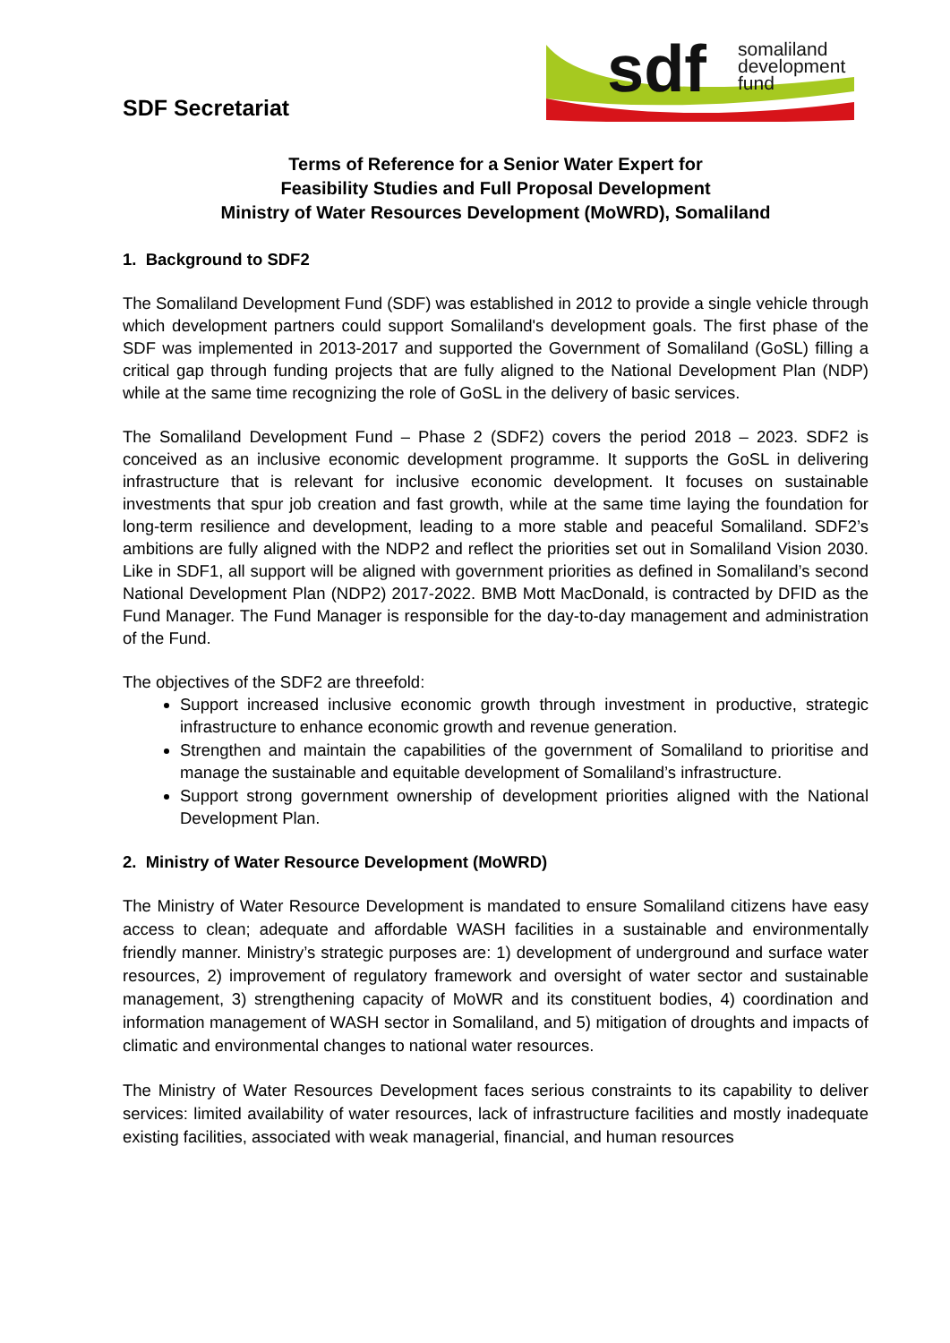SDF Secretariat
sdf
somaliland
development
fund
Terms of Reference for a Senior Water Expert for
Feasibility Studies and Full Proposal Development
Ministry of Water Resources Development (MoWRD), Somaliland
1. Background to SDF2
The Somaliland Development Fund (SDF) was established in 2012 to provide a single vehicle through which development partners could support Somaliland's development goals. The first phase of the SDF was implemented in 2013-2017 and supported the Government of Somaliland (GoSL) filling a critical gap through funding projects that are fully aligned to the National Development Plan (NDP) while at the same time recognizing the role of GoSL in the delivery of basic services.
The Somaliland Development Fund – Phase 2 (SDF2) covers the period 2018 – 2023. SDF2 is conceived as an inclusive economic development programme. It supports the GoSL in delivering infrastructure that is relevant for inclusive economic development. It focuses on sustainable investments that spur job creation and fast growth, while at the same time laying the foundation for long-term resilience and development, leading to a more stable and peaceful Somaliland. SDF2’s ambitions are fully aligned with the NDP2 and reflect the priorities set out in Somaliland Vision 2030. Like in SDF1, all support will be aligned with government priorities as defined in Somaliland’s second National Development Plan (NDP2) 2017-2022. BMB Mott MacDonald, is contracted by DFID as the Fund Manager. The Fund Manager is responsible for the day-to-day management and administration of the Fund.
The objectives of the SDF2 are threefold:
Support increased inclusive economic growth through investment in productive, strategic infrastructure to enhance economic growth and revenue generation.
Strengthen and maintain the capabilities of the government of Somaliland to prioritise and manage the sustainable and equitable development of Somaliland’s infrastructure.
Support strong government ownership of development priorities aligned with the National Development Plan.
2. Ministry of Water Resource Development (MoWRD)
The Ministry of Water Resource Development is mandated to ensure Somaliland citizens have easy access to clean; adequate and affordable WASH facilities in a sustainable and environmentally friendly manner. Ministry’s strategic purposes are: 1) development of underground and surface water resources, 2) improvement of regulatory framework and oversight of water sector and sustainable management, 3) strengthening capacity of MoWR and its constituent bodies, 4) coordination and information management of WASH sector in Somaliland, and 5) mitigation of droughts and impacts of climatic and environmental changes to national water resources.
The Ministry of Water Resources Development faces serious constraints to its capability to deliver services: limited availability of water resources, lack of infrastructure facilities and mostly inadequate existing facilities, associated with weak managerial, financial, and human resources